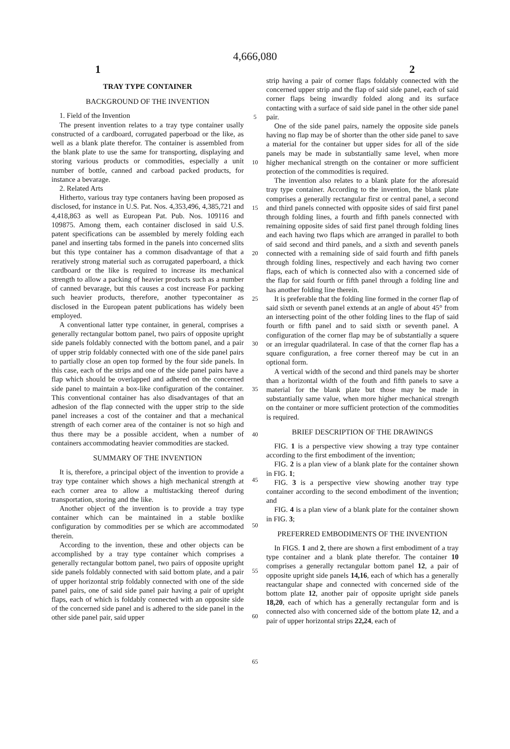4,666,080
1 2
TRAY TYPE CONTAINER
BACKGROUND OF THE INVENTION
1. Field of the Invention
The present invention relates to a tray type container usally constructed of a cardboard, corrugated paperboad or the like, as well as a blank plate therefor. The container is assembled from the blank plate to use the same for transporting, displaying and storing various products or commodities, especially a unit number of bottle, canned and carboad packed products, for instance a bevarage.
2. Related Arts
Hitherto, various tray type contaners having been proposed as disclosed, for instance in U.S. Pat. Nos. 4,353,496, 4,385,721 and 4,418,863 as well as European Pat. Pub. Nos. 109116 and 109875. Among them, each container disclosed in said U.S. patent specifications can be assembled by merely folding each panel and inserting tabs formed in the panels into concerned slits but this type container has a common disadvantage of that a reratively strong material such as corrugated paperboard, a thick cardboard or the like is required to increase its mechanical strength to allow a packing of heavier products such as a number of canned bevarage, but this causes a cost increase For packing such heavier products, therefore, another typecontainer as disclosed in the European patent publications has widely been employed.
A conventional latter type container, in general, comprises a generally rectangular bottom panel, two pairs of opposite upright side panels foldably connected with the bottom panel, and a pair of upper strip foldably connected with one of the side panel pairs to partially close an open top formed by the four side panels. In this case, each of the strips and one of the side panel pairs have a flap which should be overlapped and adhered on the concerned side panel to maintain a box-like configuration of the container. This conventional container has also disadvantages of that an adhesion of the flap connected with the upper strip to the side panel increases a cost of the container and that a mechanical strength of each corner area of the container is not so high and thus there may be a possible accident, when a number of containers accommodating heavier commodities are stacked.
SUMMARY OF THE INVENTION
It is, therefore, a principal object of the invention to provide a tray type container which shows a high mechanical strength at each corner area to allow a multistacking thereof during transportation, storing and the like.
Another object of the invention is to provide a tray type container which can be maintained in a stable boxlike configuration by commodities per se which are accommodated therein.
According to the invention, these and other objects can be accomplished by a tray type container which comprises a generally rectangular bottom panel, two pairs of opposite upright side panels foldably connected with said bottom plate, and a pair of upper horizontal strip foldably connected with one of the side panel pairs, one of said side panel pair having a pair of upright flaps, each of which is foldably connected with an opposite side of the concerned side panel and is adhered to the side panel in the other side panel pair, said upper
5
10
15
20
25
30
35
40
45
50
55
60
65
strip having a pair of corner flaps foldably connected with the concerned upper strip and the flap of said side panel, each of said corner flaps being inwardly folded along and its surface contacting with a surface of said side panel in the other side panel pair.
One of the side panel pairs, namely the opposite side panels having no flap may be of shorter than the other side panel to save a material for the container but upper sides for all of the side panels may be made in substantially same level, when more higher mechanical strength on the container or more sufficient protection of the commodities is required.
The invention also relates to a blank plate for the aforesaid tray type container. According to the invention, the blank plate comprises a generally rectangular first or central panel, a second and third panels connected with opposite sides of said first panel through folding lines, a fourth and fifth panels connected with remaining opposite sides of said first panel through folding lines and each having two flaps which are arranged in parallel to both of said second and third panels, and a sixth and seventh panels connected with a remaining side of said fourth and fifth panels through folding lines, respectively and each having two corner flaps, each of which is connected also with a concerned side of the flap for said fourth or fifth panel through a folding line and has another folding line therein.
It is preferable that the folding line formed in the corner flap of said sixth or seventh panel extends at an angle of about 45° from an intersecting point of the other folding lines to the flap of said fourth or fifth panel and to said sixth or seventh panel. A configuration of the corner flap may be of substantially a squere or an irregular quadrilateral. In case of that the corner flap has a square configuration, a free corner thereof may be cut in an optional form.
A vertical width of the second and third panels may be shorter than a horizontal width of the fouth and fifth panels to save a material for the blank plate but those may be made in substantially same value, when more higher mechanical strength on the container or more sufficient protection of the commodities is required.
BRIEF DESCRIPTION OF THE DRAWINGS
FIG. 1 is a perspective view showing a tray type container according to the first embodiment of the invention;
FIG. 2 is a plan view of a blank plate for the container shown in FIG. 1;
FIG. 3 is a perspective view showing another tray type container according to the second embodiment of the invention; and
FIG. 4 is a plan view of a blank plate for the container shown in FIG. 3;
PREFERRED EMBODIMENTS OF THE INVENTION
In FIGS. 1 and 2, there are shown a first embodiment of a tray type container and a blank plate therefor. The container 10 comprises a generally rectangular bottom panel 12, a pair of opposite upright side panels 14,16, each of which has a generally reactangular shape and connected with concerned side of the bottom plate 12, another pair of opposite upright side panels 18,20, each of which has a generally rectangular form and is connected also with concerned side of the bottom plate 12, and a pair of upper horizontal strips 22,24, each of